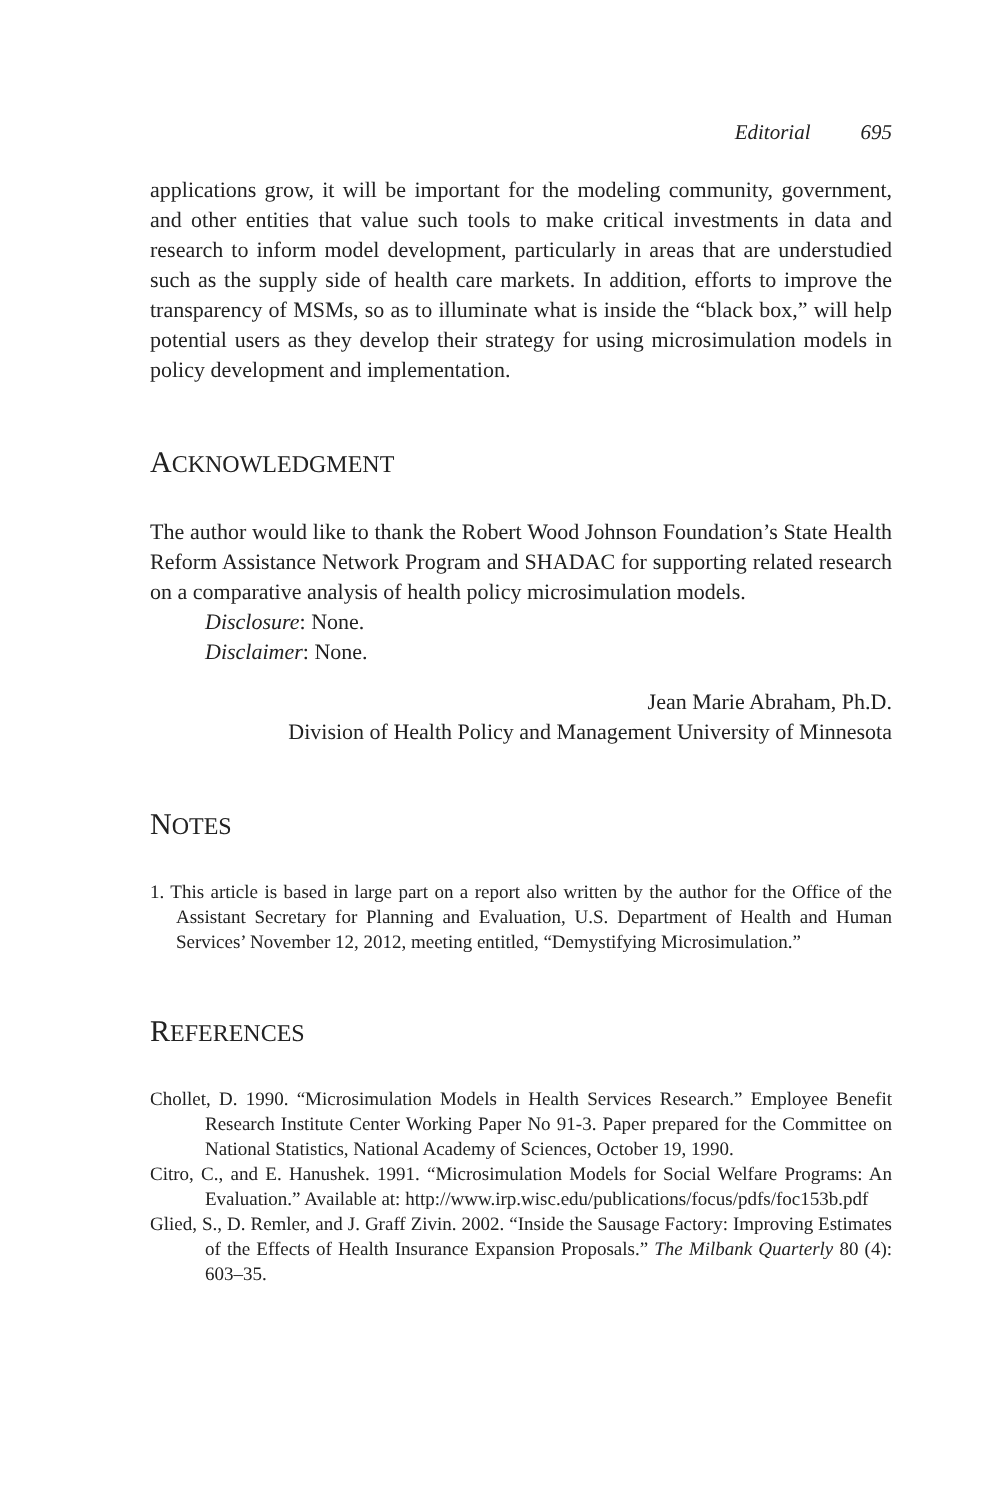Editorial 695
applications grow, it will be important for the modeling community, government, and other entities that value such tools to make critical investments in data and research to inform model development, particularly in areas that are understudied such as the supply side of health care markets. In addition, efforts to improve the transparency of MSMs, so as to illuminate what is inside the “black box,” will help potential users as they develop their strategy for using microsimulation models in policy development and implementation.
ACKNOWLEDGMENT
The author would like to thank the Robert Wood Johnson Foundation’s State Health Reform Assistance Network Program and SHADAC for supporting related research on a comparative analysis of health policy microsimulation models.
Disclosure: None.
Disclaimer: None.
Jean Marie Abraham, Ph.D.
Division of Health Policy and Management University of Minnesota
NOTES
1. This article is based in large part on a report also written by the author for the Office of the Assistant Secretary for Planning and Evaluation, U.S. Department of Health and Human Services’ November 12, 2012, meeting entitled, “Demystifying Microsimulation.”
REFERENCES
Chollet, D. 1990. “Microsimulation Models in Health Services Research.” Employee Benefit Research Institute Center Working Paper No 91-3. Paper prepared for the Committee on National Statistics, National Academy of Sciences, October 19, 1990.
Citro, C., and E. Hanushek. 1991. “Microsimulation Models for Social Welfare Programs: An Evaluation.” Available at: http://www.irp.wisc.edu/publications/focus/pdfs/foc153b.pdf
Glied, S., D. Remler, and J. Graff Zivin. 2002. “Inside the Sausage Factory: Improving Estimates of the Effects of Health Insurance Expansion Proposals.” The Milbank Quarterly 80 (4): 603–35.